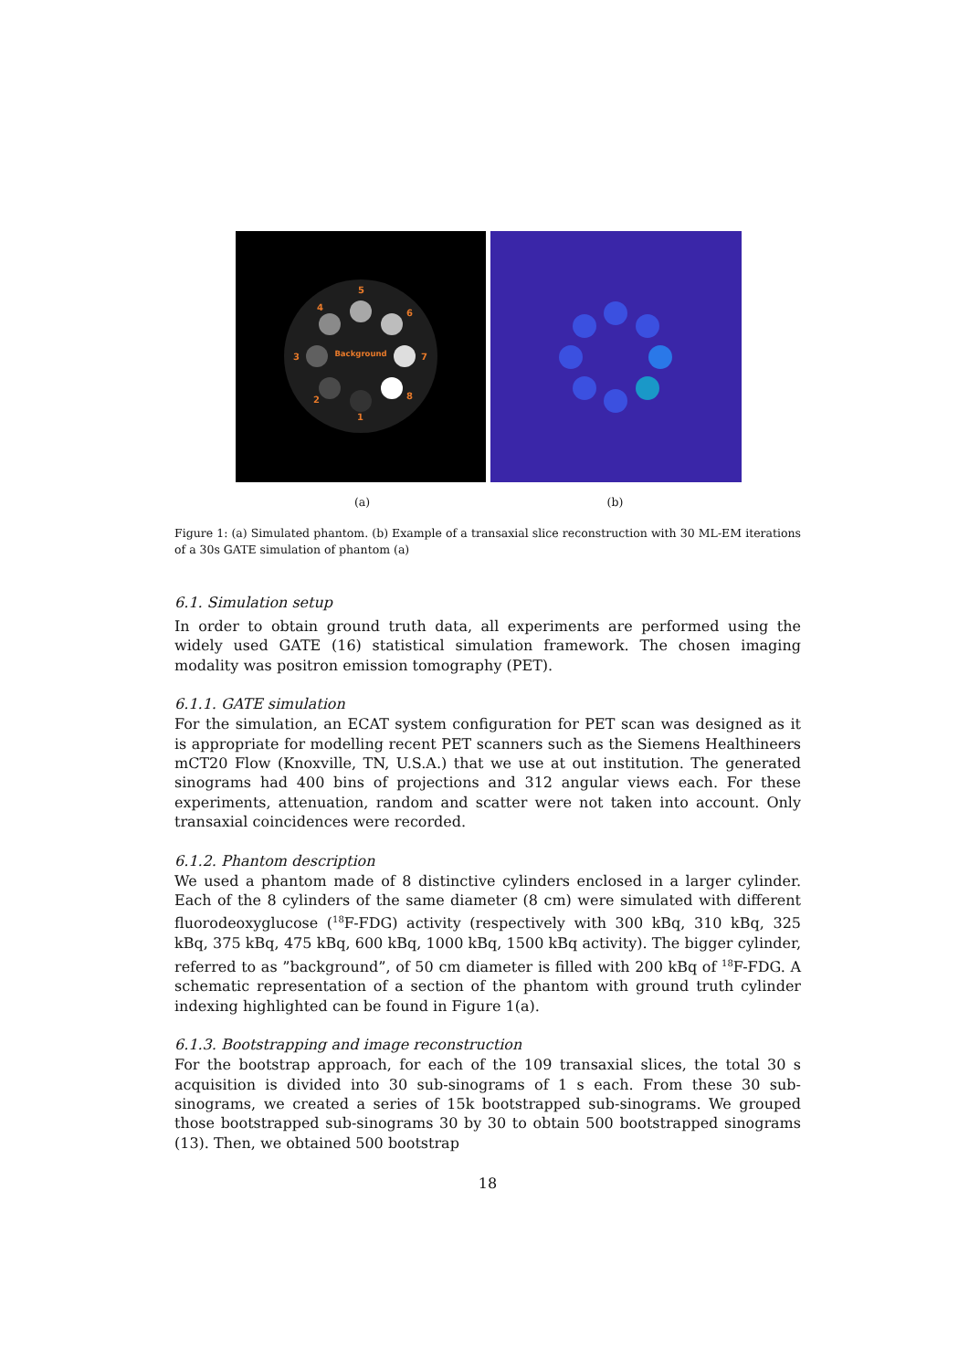Background
5
4
6
3
7
2
8
1
(a) (b)
Figure 1: (a) Simulated phantom. (b) Example of a transaxial slice reconstruction with 30 ML-EM iterations of a 30s GATE simulation of phantom (a)
6.1. Simulation setup
In order to obtain ground truth data, all experiments are performed using the widely used GATE (16) statistical simulation framework. The chosen imaging modality was positron emission tomography (PET).
6.1.1. GATE simulation
For the simulation, an ECAT system configuration for PET scan was designed as it is appropriate for modelling recent PET scanners such as the Siemens Healthineers mCT20 Flow (Knoxville, TN, U.S.A.) that we use at out institution. The generated sinograms had 400 bins of projections and 312 angular views each. For these experiments, attenuation, random and scatter were not taken into account. Only transaxial coincidences were recorded.
6.1.2. Phantom description
We used a phantom made of 8 distinctive cylinders enclosed in a larger cylinder. Each of the 8 cylinders of the same diameter (8 cm) were simulated with different fluorodeoxyglucose (<sup>18</sup>F-FDG) activity (respectively with 300 kBq, 310 kBq, 325 kBq, 375 kBq, 475 kBq, 600 kBq, 1000 kBq, 1500 kBq activity). The bigger cylinder, referred to as ”background”, of 50 cm diameter is filled with 200 kBq of <sup>18</sup>F-FDG. A schematic representation of a section of the phantom with ground truth cylinder indexing highlighted can be found in Figure 1(a).
6.1.3. Bootstrapping and image reconstruction
For the bootstrap approach, for each of the 109 transaxial slices, the total 30 s acquisition is divided into 30 sub-sinograms of 1 s each. From these 30 sub-sinograms, we created a series of 15k bootstrapped sub-sinograms. We grouped those bootstrapped sub-sinograms 30 by 30 to obtain 500 bootstrapped sinograms (13). Then, we obtained 500 bootstrap
18